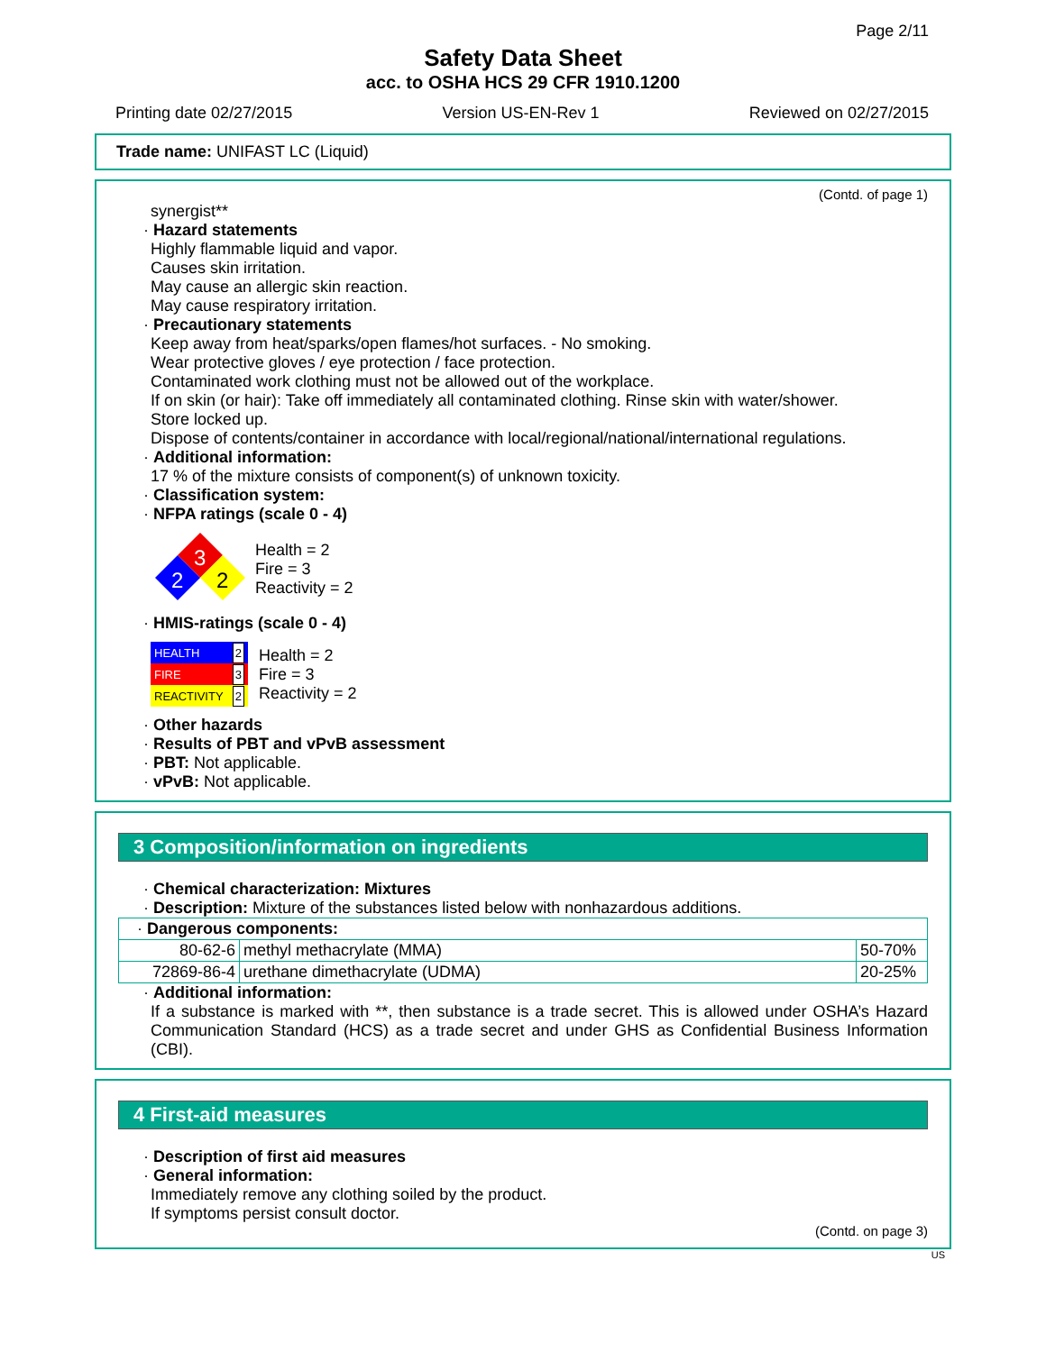Page 2/11
Safety Data Sheet
acc. to OSHA HCS 29 CFR 1910.1200
Printing date 02/27/2015 Version US-EN-Rev 1 Reviewed on 02/27/2015
Trade name: UNIFAST LC (Liquid)
(Contd. of page 1)
synergist**
· Hazard statements
Highly flammable liquid and vapor.
Causes skin irritation.
May cause an allergic skin reaction.
May cause respiratory irritation.
· Precautionary statements
Keep away from heat/sparks/open flames/hot surfaces. - No smoking.
Wear protective gloves / eye protection / face protection.
Contaminated work clothing must not be allowed out of the workplace.
If on skin (or hair): Take off immediately all contaminated clothing. Rinse skin with water/shower.
Store locked up.
Dispose of contents/container in accordance with local/regional/national/international regulations.
· Additional information:
17 % of the mixture consists of component(s) of unknown toxicity.
· Classification system:
· NFPA ratings (scale 0 - 4)
3
2
2
Health = 2
Fire = 3
Reactivity = 2
· HMIS-ratings (scale 0 - 4)
HEALTH 2
FIRE 3
REACTIVITY 2
Health = 2
Fire = 3
Reactivity = 2
· Other hazards
· Results of PBT and vPvB assessment
· PBT: Not applicable.
· vPvB: Not applicable.
3 Composition/information on ingredients
· Chemical characterization: Mixtures
· Description: Mixture of the substances listed below with nonhazardous additions.
| · Dangerous components: | | |
| 80-62-6 | methyl methacrylate (MMA) | 50-70% |
| 72869-86-4 | urethane dimethacrylate (UDMA) | 20-25% |
· Additional information:
If a substance is marked with **, then substance is a trade secret. This is allowed under OSHA’s Hazard Communication Standard (HCS) as a trade secret and under GHS as Confidential Business Information (CBI).
4 First-aid measures
· Description of first aid measures
· General information:
Immediately remove any clothing soiled by the product.
If symptoms persist consult doctor.
(Contd. on page 3)
US